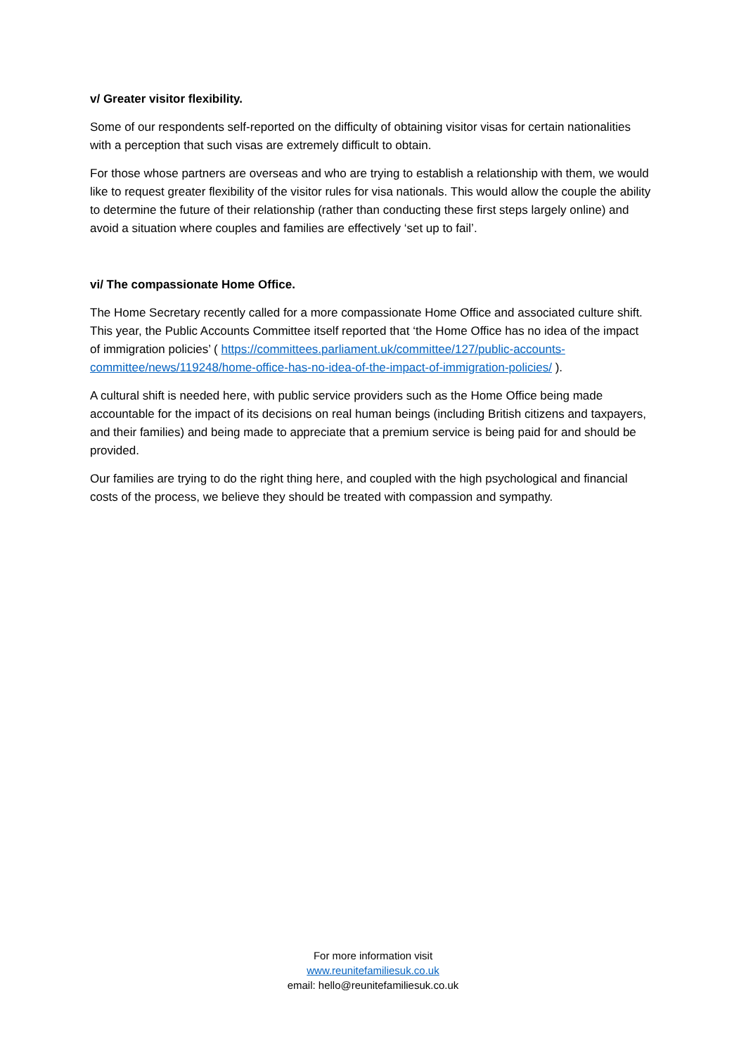v/ Greater visitor flexibility.
Some of our respondents self-reported on the difficulty of obtaining visitor visas for certain nationalities with a perception that such visas are extremely difficult to obtain.
For those whose partners are overseas and who are trying to establish a relationship with them, we would like to request greater flexibility of the visitor rules for visa nationals. This would allow the couple the ability to determine the future of their relationship (rather than conducting these first steps largely online) and avoid a situation where couples and families are effectively ‘set up to fail’.
vi/ The compassionate Home Office.
The Home Secretary recently called for a more compassionate Home Office and associated culture shift. This year, the Public Accounts Committee itself reported that ‘the Home Office has no idea of the impact of immigration policies’ ( https://committees.parliament.uk/committee/127/public-accounts-committee/news/119248/home-office-has-no-idea-of-the-impact-of-immigration-policies/ ).
A cultural shift is needed here, with public service providers such as the Home Office being made accountable for the impact of its decisions on real human beings (including British citizens and taxpayers, and their families) and being made to appreciate that a premium service is being paid for and should be provided.
Our families are trying to do the right thing here, and coupled with the high psychological and financial costs of the process, we believe they should be treated with compassion and sympathy.
For more information visit
www.reunitefamiliesuk.co.uk
email: hello@reunitefamiliesuk.co.uk